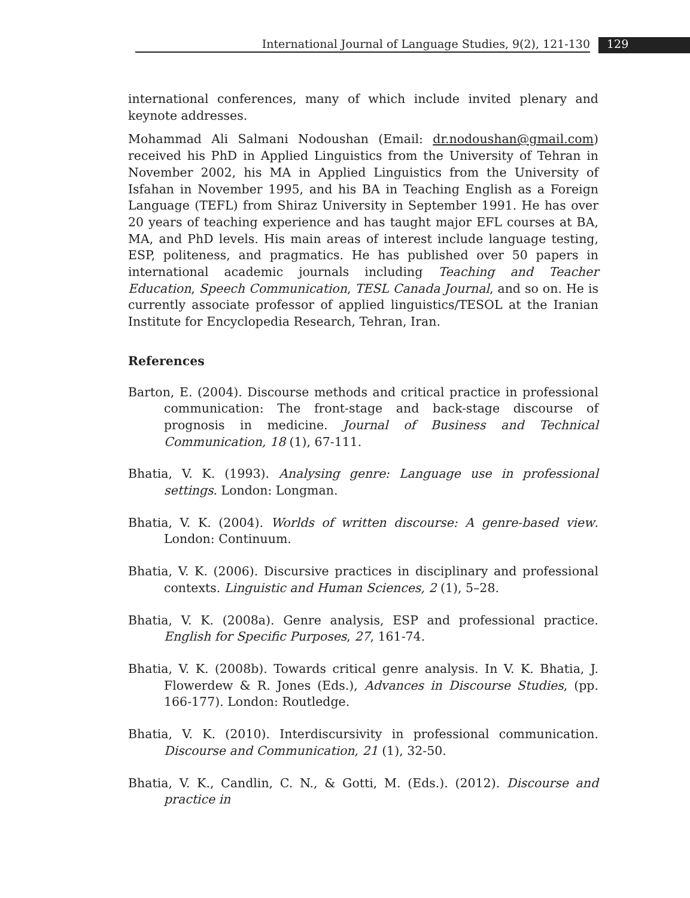International Journal of Language Studies, 9(2), 121-130 129
international conferences, many of which include invited plenary and keynote addresses.
Mohammad Ali Salmani Nodoushan (Email: dr.nodoushan@gmail.com) received his PhD in Applied Linguistics from the University of Tehran in November 2002, his MA in Applied Linguistics from the University of Isfahan in November 1995, and his BA in Teaching English as a Foreign Language (TEFL) from Shiraz University in September 1991. He has over 20 years of teaching experience and has taught major EFL courses at BA, MA, and PhD levels. His main areas of interest include language testing, ESP, politeness, and pragmatics. He has published over 50 papers in international academic journals including Teaching and Teacher Education, Speech Communication, TESL Canada Journal, and so on. He is currently associate professor of applied linguistics/TESOL at the Iranian Institute for Encyclopedia Research, Tehran, Iran.
References
Barton, E. (2004). Discourse methods and critical practice in professional communication: The front-stage and back-stage discourse of prognosis in medicine. Journal of Business and Technical Communication, 18 (1), 67-111.
Bhatia, V. K. (1993). Analysing genre: Language use in professional settings. London: Longman.
Bhatia, V. K. (2004). Worlds of written discourse: A genre-based view. London: Continuum.
Bhatia, V. K. (2006). Discursive practices in disciplinary and professional contexts. Linguistic and Human Sciences, 2 (1), 5–28.
Bhatia, V. K. (2008a). Genre analysis, ESP and professional practice. English for Specific Purposes, 27, 161-74.
Bhatia, V. K. (2008b). Towards critical genre analysis. In V. K. Bhatia, J. Flowerdew & R. Jones (Eds.), Advances in Discourse Studies, (pp. 166-177). London: Routledge.
Bhatia, V. K. (2010). Interdiscursivity in professional communication. Discourse and Communication, 21 (1), 32-50.
Bhatia, V. K., Candlin, C. N., & Gotti, M. (Eds.). (2012). Discourse and practice in